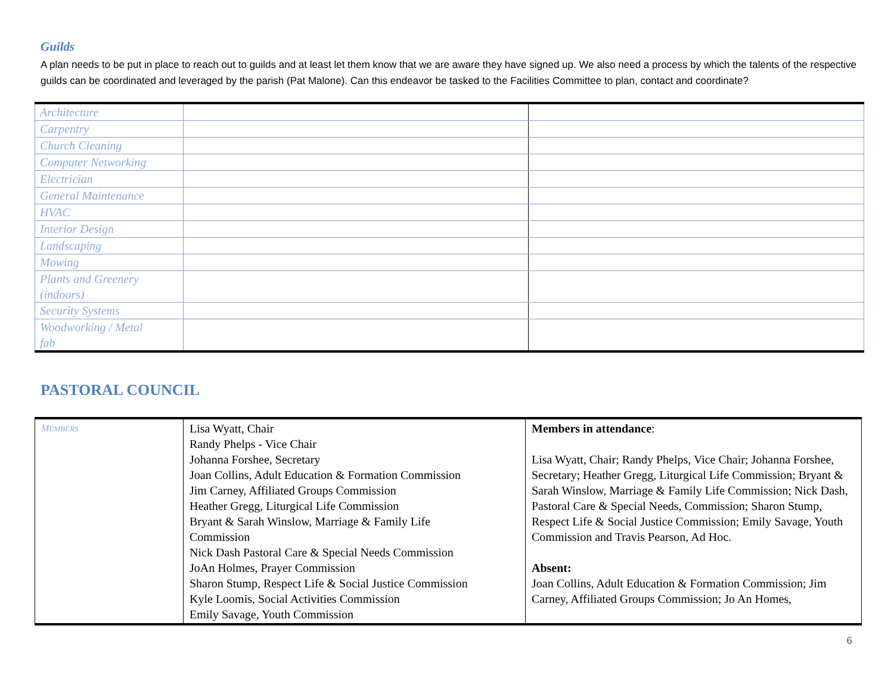Guilds
A plan needs to be put in place to reach out to guilds and at least let them know that we are aware they have signed up. We also need a process by which the talents of the respective guilds can be coordinated and leveraged by the parish (Pat Malone). Can this endeavor be tasked to the Facilities Committee to plan, contact and coordinate?
| Architecture | | |
| Carpentry | | |
| Church Cleaning | | |
| Computer Networking | | |
| Electrician | | |
| General Maintenance | | |
| HVAC | | |
| Interior Design | | |
| Landscaping | | |
| Mowing | | |
| Plants and Greenery (indoors) | | |
| Security Systems | | |
| Woodworking / Metal fab | | |
PASTORAL COUNCIL
| M EMBERS | Lisa Wyatt, Chair Randy Phelps - Vice Chair Johanna Forshee, Secretary Joan Collins, Adult Education & Formation Commission Jim Carney, Affiliated Groups Commission Heather Gregg, Liturgical Life Commission Bryant & Sarah Winslow, Marriage & Family Life Commission Nick Dash Pastoral Care & Special Needs Commission JoAn Holmes, Prayer Commission Sharon Stump, Respect Life & Social Justice Commission Kyle Loomis, Social Activities Commission Emily Savage, Youth Commission | Members in attendance : Lisa Wyatt, Chair; Randy Phelps, Vice Chair; Johanna Forshee, Secretary; Heather Gregg, Liturgical Life Commission; Bryant & Sarah Winslow, Marriage & Family Life Commission; Nick Dash, Pastoral Care & Special Needs, Commission; Sharon Stump, Respect Life & Social Justice Commission; Emily Savage, Youth Commission and Travis Pearson, Ad Hoc. Absent: Joan Collins, Adult Education & Formation Commission; Jim Carney, Affiliated Groups Commission; Jo An Homes, |
6